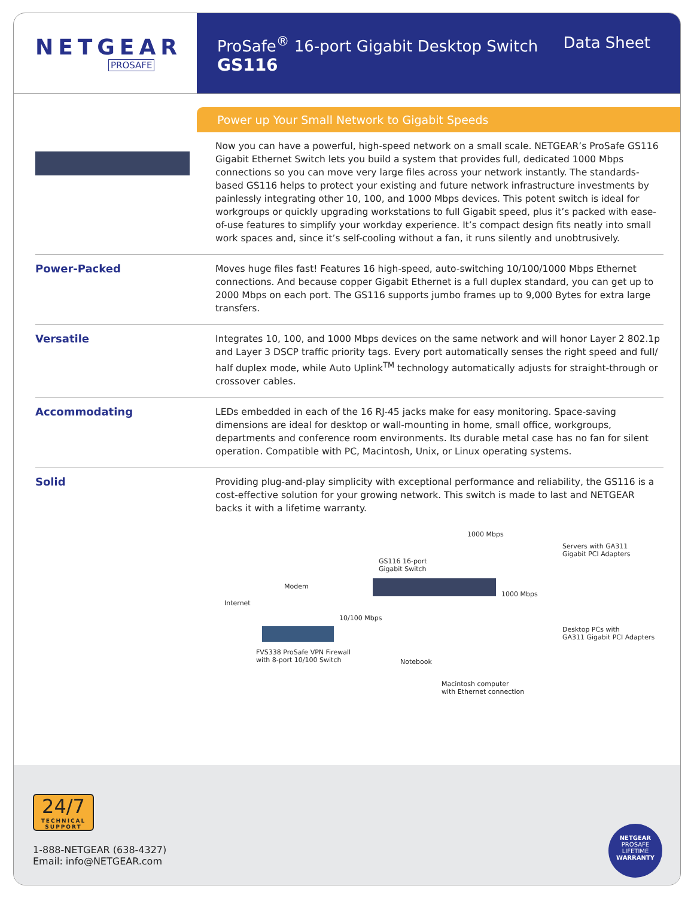NETGEAR
PROSAFE
ProSafe<sup>®</sup> 16-port Gigabit Desktop Switch
GS116
Data Sheet
Power up Your Small Network to Gigabit Speeds
Now you can have a powerful, high-speed network on a small scale. NETGEAR’s ProSafe GS116 Gigabit Ethernet Switch lets you build a system that provides full, dedicated 1000 Mbps connections so you can move very large files across your network instantly. The standards-based GS116 helps to protect your existing and future network infrastructure investments by painlessly integrating other 10, 100, and 1000 Mbps devices. This potent switch is ideal for workgroups or quickly upgrading workstations to full Gigabit speed, plus it’s packed with ease-of-use features to simplify your workday experience. It’s compact design fits neatly into small work spaces and, since it’s self-cooling without a fan, it runs silently and unobtrusively.
Power-Packed
Moves huge files fast! Features 16 high-speed, auto-switching 10/100/1000 Mbps Ethernet connections. And because copper Gigabit Ethernet is a full duplex standard, you can get up to 2000 Mbps on each port. The GS116 supports jumbo frames up to 9,000 Bytes for extra large transfers.
Versatile
Integrates 10, 100, and 1000 Mbps devices on the same network and will honor Layer 2 802.1p and Layer 3 DSCP traffic priority tags. Every port automatically senses the right speed and full/ half duplex mode, while Auto Uplink<sup>TM</sup> technology automatically adjusts for straight-through or crossover cables.
Accommodating
LEDs embedded in each of the 16 RJ-45 jacks make for easy monitoring. Space-saving dimensions are ideal for desktop or wall-mounting in home, small office, workgroups, departments and conference room environments. Its durable metal case has no fan for silent operation. Compatible with PC, Macintosh, Unix, or Linux operating systems.
Solid
Providing plug-and-play simplicity with exceptional performance and reliability, the GS116 is a cost-effective solution for your growing network. This switch is made to last and NETGEAR backs it with a lifetime warranty.
1000 Mbps
Servers with GA311
Gigabit PCI Adapters
GS116 16-port
Gigabit Switch
Modem
Internet
1000 Mbps
10/100 Mbps
Desktop PCs with
GA311 Gigabit PCI Adapters
FVS338 ProSafe VPN Firewall
with 8-port 10/100 Switch Notebook
Macintosh computer
with Ethernet connection
24/7
TECHNICAL SUPPORT
1-888-NETGEAR (638-4327)
Email: info@NETGEAR.com
NETGEAR
PROSAFE
LIFETIME
WARRANTY